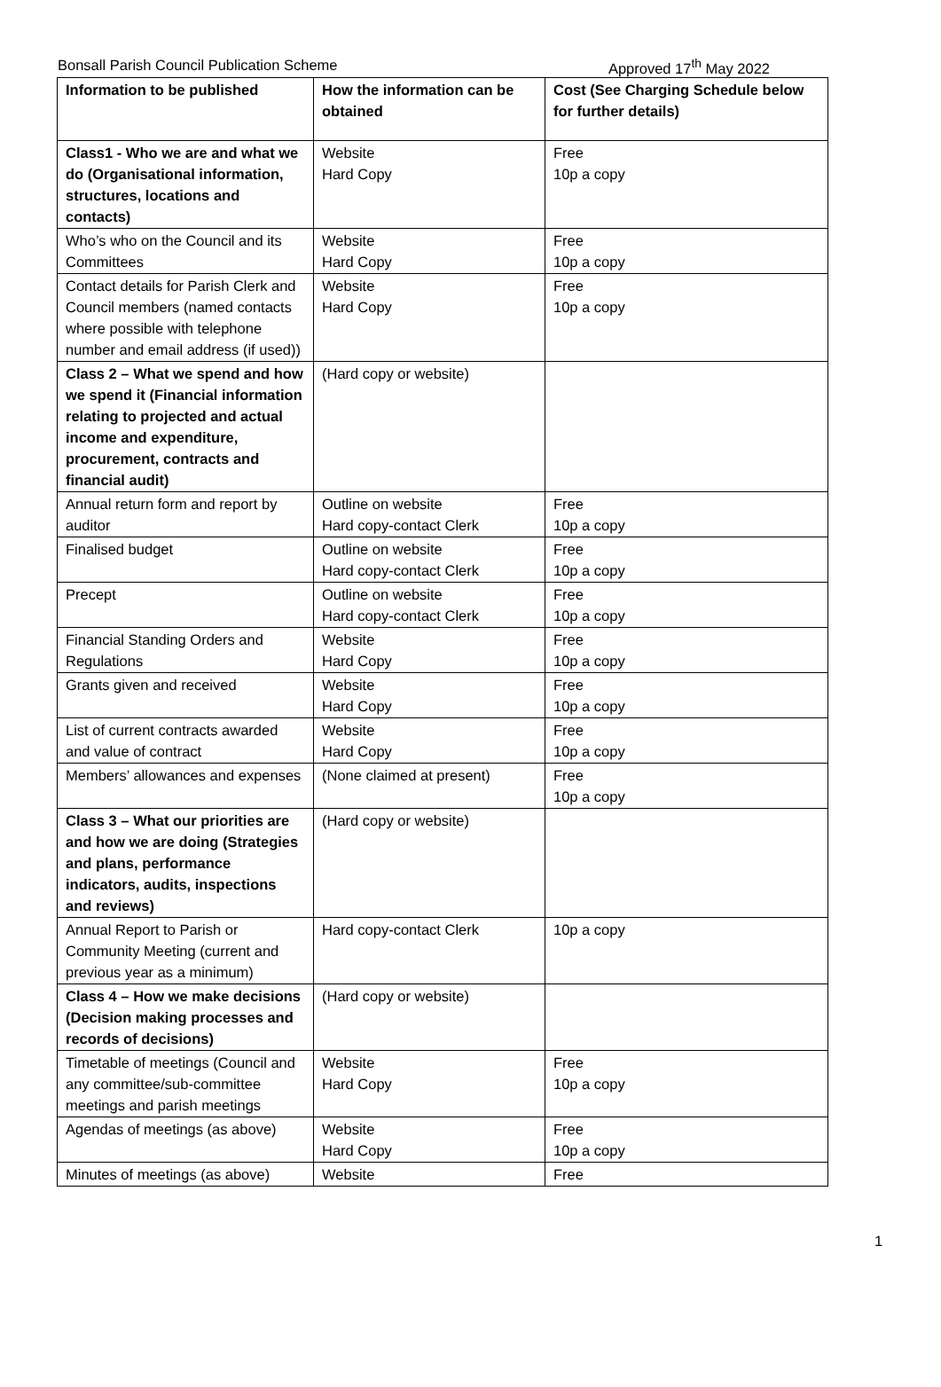Bonsall Parish Council Publication Scheme Approved 17<sup>th</sup> May 2022
| Information to be published | How the information can be obtained | Cost (See Charging Schedule below for further details) |
| Class1 - Who we are and what we do (Organisational information, structures, locations and contacts) | Website Hard Copy | Free 10p a copy |
| Who’s who on the Council and its Committees | Website Hard Copy | Free 10p a copy |
| Contact details for Parish Clerk and Council members (named contacts where possible with telephone number and email address (if used)) | Website Hard Copy | Free 10p a copy |
| Class 2 – What we spend and how we spend it (Financial information relating to projected and actual income and expenditure, procurement, contracts and financial audit) | (Hard copy or website) | |
| Annual return form and report by auditor | Outline on website Hard copy-contact Clerk | Free 10p a copy |
| Finalised budget | Outline on website Hard copy-contact Clerk | Free 10p a copy |
| Precept | Outline on website Hard copy-contact Clerk | Free 10p a copy |
| Financial Standing Orders and Regulations | Website Hard Copy | Free 10p a copy |
| Grants given and received | Website Hard Copy | Free 10p a copy |
| List of current contracts awarded and value of contract | Website Hard Copy | Free 10p a copy |
| Members’ allowances and expenses | (None claimed at present) | Free 10p a copy |
| Class 3 – What our priorities are and how we are doing (Strategies and plans, performance indicators, audits, inspections and reviews) | (Hard copy or website) | |
| Annual Report to Parish or Community Meeting (current and previous year as a minimum) | Hard copy-contact Clerk | 10p a copy |
| Class 4 – How we make decisions (Decision making processes and records of decisions) | (Hard copy or website) | |
| Timetable of meetings (Council and any committee/sub-committee meetings and parish meetings | Website Hard Copy | Free 10p a copy |
| Agendas of meetings (as above) | Website Hard Copy | Free 10p a copy |
| Minutes of meetings (as above) | Website | Free |
1